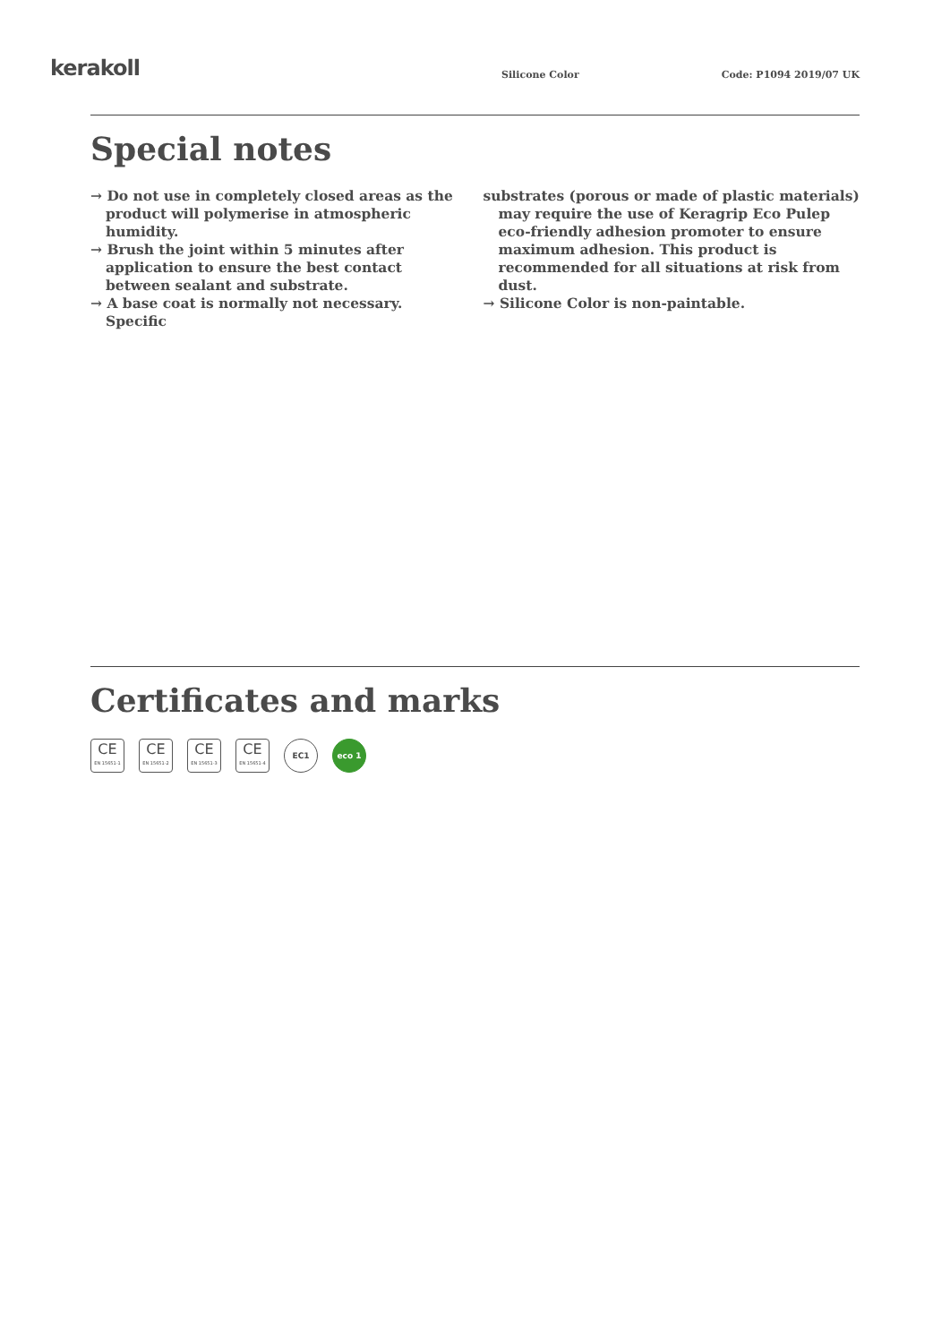kerakoll
Silicone Color
Code: P1094 2019/07 UK
Special notes
→ Do not use in completely closed areas as the product will polymerise in atmospheric humidity.
→ Brush the joint within 5 minutes after application to ensure the best contact between sealant and substrate.
→ A base coat is normally not necessary. Specific
substrates (porous or made of plastic materials) may require the use of Keragrip Eco Pulep eco-friendly adhesion promoter to ensure maximum adhesion. This product is recommended for all situations at risk from dust.
→ Silicone Color is non-paintable.
Certificates and marks
CE
EN 15651-1
CE
EN 15651-2
CE
EN 15651-3
CE
EN 15651-4
EC1 eco 1